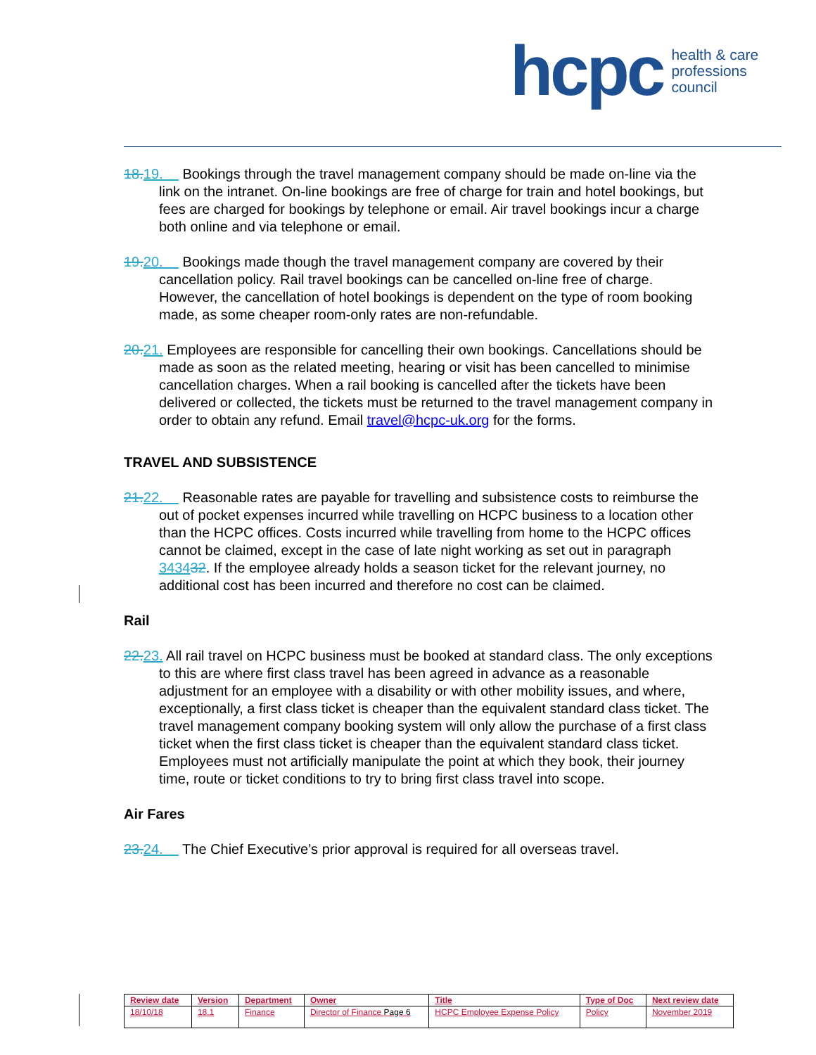hcpc health & care
professions
council
18. 19. Bookings through the travel management company should be made on-line via the link on the intranet. On-line bookings are free of charge for train and hotel bookings, but fees are charged for bookings by telephone or email. Air travel bookings incur a charge both online and via telephone or email.
19. 20. Bookings made though the travel management company are covered by their cancellation policy. Rail travel bookings can be cancelled on-line free of charge. However, the cancellation of hotel bookings is dependent on the type of room booking made, as some cheaper room-only rates are non-refundable.
20. 21. Employees are responsible for cancelling their own bookings. Cancellations should be made as soon as the related meeting, hearing or visit has been cancelled to minimise cancellation charges. When a rail booking is cancelled after the tickets have been delivered or collected, the tickets must be returned to the travel management company in order to obtain any refund. Email travel@hcpc-uk.org for the forms.
TRAVEL AND SUBSISTENCE
21. 22. Reasonable rates are payable for travelling and subsistence costs to reimburse the out of pocket expenses incurred while travelling on HCPC business to a location other than the HCPC offices. Costs incurred while travelling from home to the HCPC offices cannot be claimed, except in the case of late night working as set out in paragraph 343432. If the employee already holds a season ticket for the relevant journey, no additional cost has been incurred and therefore no cost can be claimed.
Rail
22. 23. All rail travel on HCPC business must be booked at standard class. The only exceptions to this are where first class travel has been agreed in advance as a reasonable adjustment for an employee with a disability or with other mobility issues, and where, exceptionally, a first class ticket is cheaper than the equivalent standard class ticket. The travel management company booking system will only allow the purchase of a first class ticket when the first class ticket is cheaper than the equivalent standard class ticket. Employees must not artificially manipulate the point at which they book, their journey time, route or ticket conditions to try to bring first class travel into scope.
Air Fares
23. 24. The Chief Executive’s prior approval is required for all overseas travel.
| Review date | Version | Department | Owner | Title | Type of Doc | Next review date |
| --- | --- | --- | --- | --- | --- | --- |
| 18/10/18 | 18.1 | Finance | Director of Finance Page 6 | HCPC Employee Expense Policy | Policy | November 2019 |